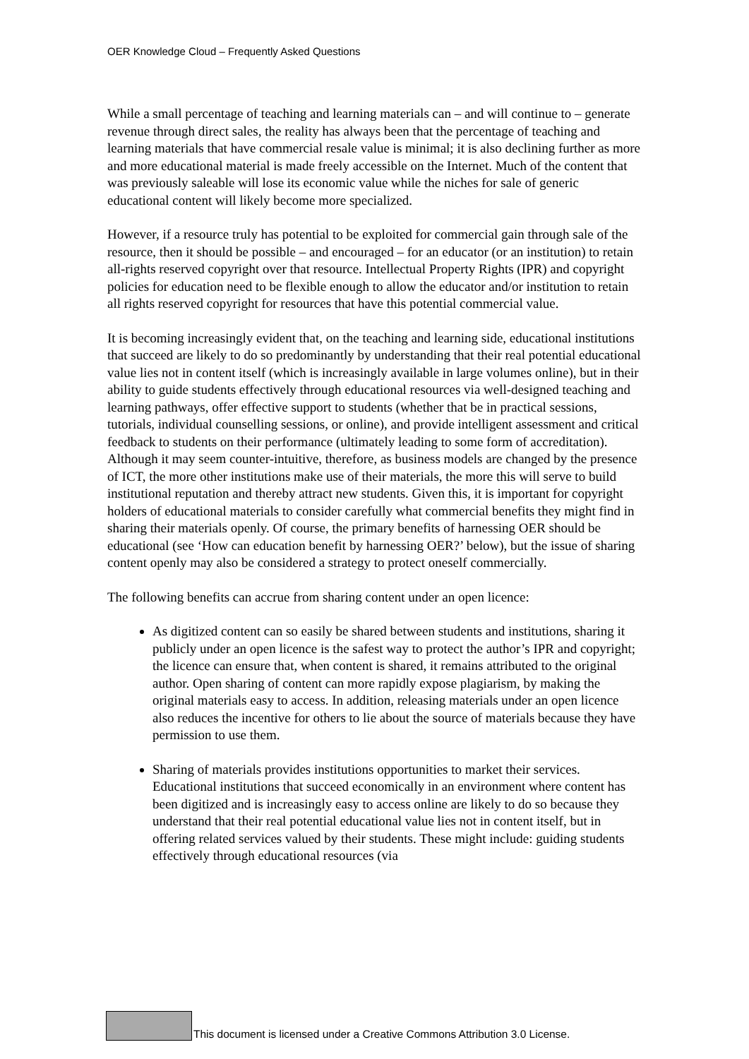OER Knowledge Cloud – Frequently Asked Questions
While a small percentage of teaching and learning materials can – and will continue to – generate revenue through direct sales, the reality has always been that the percentage of teaching and learning materials that have commercial resale value is minimal; it is also declining further as more and more educational material is made freely accessible on the Internet. Much of the content that was previously saleable will lose its economic value while the niches for sale of generic educational content will likely become more specialized.
However, if a resource truly has potential to be exploited for commercial gain through sale of the resource, then it should be possible – and encouraged – for an educator (or an institution) to retain all-rights reserved copyright over that resource. Intellectual Property Rights (IPR) and copyright policies for education need to be flexible enough to allow the educator and/or institution to retain all rights reserved copyright for resources that have this potential commercial value.
It is becoming increasingly evident that, on the teaching and learning side, educational institutions that succeed are likely to do so predominantly by understanding that their real potential educational value lies not in content itself (which is increasingly available in large volumes online), but in their ability to guide students effectively through educational resources via well-designed teaching and learning pathways, offer effective support to students (whether that be in practical sessions, tutorials, individual counselling sessions, or online), and provide intelligent assessment and critical feedback to students on their performance (ultimately leading to some form of accreditation). Although it may seem counter-intuitive, therefore, as business models are changed by the presence of ICT, the more other institutions make use of their materials, the more this will serve to build institutional reputation and thereby attract new students. Given this, it is important for copyright holders of educational materials to consider carefully what commercial benefits they might find in sharing their materials openly. Of course, the primary benefits of harnessing OER should be educational (see ‘How can education benefit by harnessing OER?’ below), but the issue of sharing content openly may also be considered a strategy to protect oneself commercially.
The following benefits can accrue from sharing content under an open licence:
As digitized content can so easily be shared between students and institutions, sharing it publicly under an open licence is the safest way to protect the author’s IPR and copyright; the licence can ensure that, when content is shared, it remains attributed to the original author. Open sharing of content can more rapidly expose plagiarism, by making the original materials easy to access. In addition, releasing materials under an open licence also reduces the incentive for others to lie about the source of materials because they have permission to use them.
Sharing of materials provides institutions opportunities to market their services. Educational institutions that succeed economically in an environment where content has been digitized and is increasingly easy to access online are likely to do so because they understand that their real potential educational value lies not in content itself, but in offering related services valued by their students. These might include: guiding students effectively through educational resources (via
This document is licensed under a Creative Commons Attribution 3.0 License.